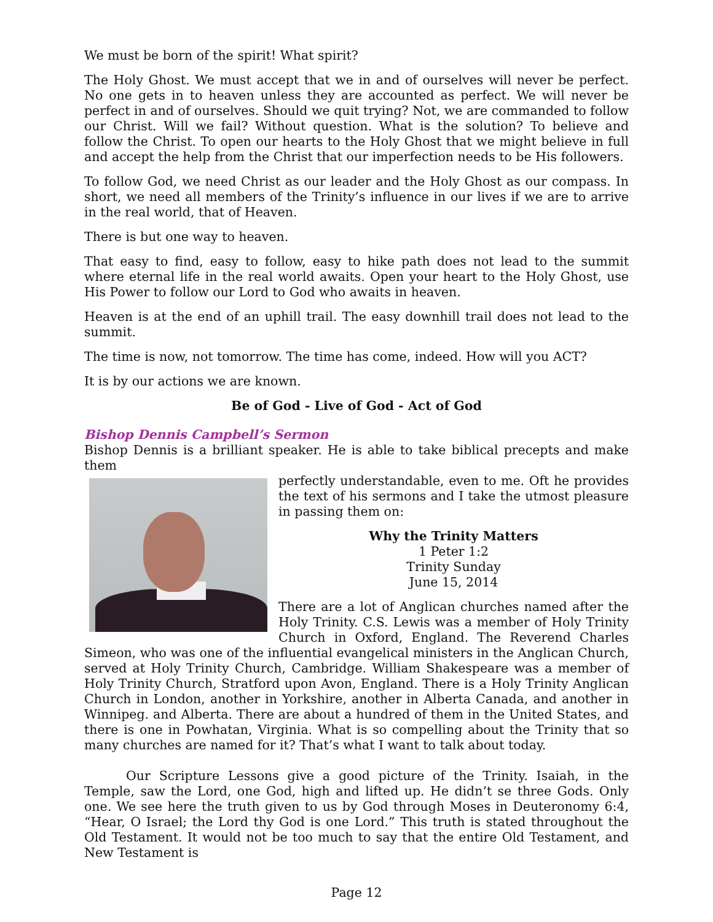We must be born of the spirit! What spirit?
The Holy Ghost. We must accept that we in and of ourselves will never be perfect. No one gets in to heaven unless they are accounted as perfect. We will never be perfect in and of ourselves. Should we quit trying? Not, we are commanded to follow our Christ. Will we fail? Without question. What is the solution? To believe and follow the Christ. To open our hearts to the Holy Ghost that we might believe in full and accept the help from the Christ that our imperfection needs to be His followers.
To follow God, we need Christ as our leader and the Holy Ghost as our compass. In short, we need all members of the Trinity’s influence in our lives if we are to arrive in the real world, that of Heaven.
There is but one way to heaven.
That easy to find, easy to follow, easy to hike path does not lead to the summit where eternal life in the real world awaits. Open your heart to the Holy Ghost, use His Power to follow our Lord to God who awaits in heaven.
Heaven is at the end of an uphill trail. The easy downhill trail does not lead to the summit.
The time is now, not tomorrow. The time has come, indeed. How will you ACT?
It is by our actions we are known.
Be of God - Live of God - Act of God
Bishop Dennis Campbell’s Sermon
Bishop Dennis is a brilliant speaker. He is able to take biblical precepts and make them
perfectly understandable, even to me. Oft he provides the text of his sermons and I take the utmost pleasure in passing them on:
Why the Trinity Matters
1 Peter 1:2
Trinity Sunday
June 15, 2014
There are a lot of Anglican churches named after the Holy Trinity. C.S. Lewis was a member of Holy Trinity Church in Oxford, England. The Reverend Charles Simeon, who was one of the influential evangelical ministers in the Anglican Church, served at Holy Trinity Church, Cambridge. William Shakespeare was a member of Holy Trinity Church, Stratford upon Avon, England. There is a Holy Trinity Anglican Church in London, another in Yorkshire, another in Alberta Canada, and another in Winnipeg. and Alberta. There are about a hundred of them in the United States, and there is one in Powhatan, Virginia. What is so compelling about the Trinity that so many churches are named for it? That’s what I want to talk about today.
Our Scripture Lessons give a good picture of the Trinity. Isaiah, in the Temple, saw the Lord, one God, high and lifted up. He didn’t se three Gods. Only one. We see here the truth given to us by God through Moses in Deuteronomy 6:4, “Hear, O Israel; the Lord thy God is one Lord.” This truth is stated throughout the Old Testament. It would not be too much to say that the entire Old Testament, and New Testament is
Page 12